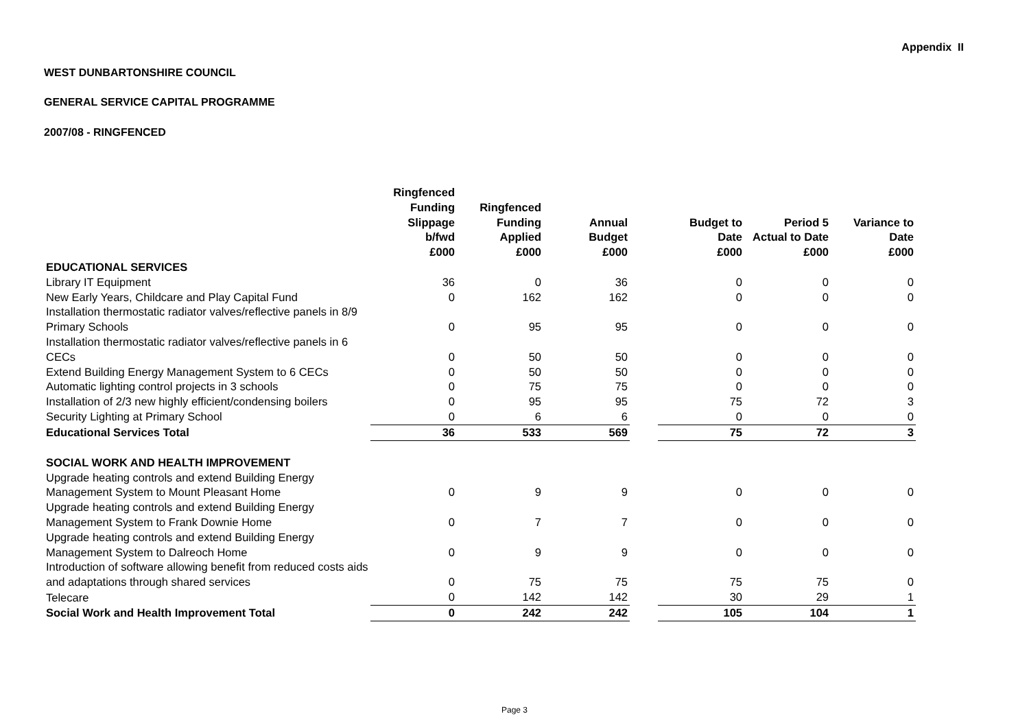Appendix II
WEST DUNBARTONSHIRE COUNCIL
GENERAL SERVICE CAPITAL PROGRAMME
2007/08 - RINGFENCED
| | Ringfenced Funding Slippage b/fwd £000 | Ringfenced Funding Applied £000 | Annual Budget £000 | | Budget to Date £000 | Period 5 Actual to Date £000 | Variance to Date £000 |
| --- | --- | --- | --- | --- | --- | --- | --- |
| EDUCATIONAL SERVICES | | | | | | | |
| Library IT Equipment | 36 | 0 | 36 | | 0 | 0 | 0 |
| New Early Years, Childcare and Play Capital Fund | 0 | 162 | 162 | | 0 | 0 | 0 |
| Installation thermostatic radiator valves/reflective panels in 8/9 Primary Schools | 0 | 95 | 95 | | 0 | 0 | 0 |
| Installation thermostatic radiator valves/reflective panels in 6 CECs | 0 | 50 | 50 | | 0 | 0 | 0 |
| Extend Building Energy Management System to 6 CECs | 0 | 50 | 50 | | 0 | 0 | 0 |
| Automatic lighting control projects in 3 schools | 0 | 75 | 75 | | 0 | 0 | 0 |
| Installation of 2/3 new highly efficient/condensing boilers | 0 | 95 | 95 | | 75 | 72 | 3 |
| Security Lighting at Primary School | 0 | 6 | 6 | | 0 | 0 | 0 |
| Educational Services Total | 36 | 533 | 569 | | 75 | 72 | 3 |
| SOCIAL WORK AND HEALTH IMPROVEMENT | | | | | | | |
| Upgrade heating controls and extend Building Energy Management System to Mount Pleasant Home | 0 | 9 | 9 | | 0 | 0 | 0 |
| Upgrade heating controls and extend Building Energy Management System to Frank Downie Home | 0 | 7 | 7 | | 0 | 0 | 0 |
| Upgrade heating controls and extend Building Energy Management System to Dalreoch Home | 0 | 9 | 9 | | 0 | 0 | 0 |
| Introduction of software allowing benefit from reduced costs aids and adaptations through shared services | 0 | 75 | 75 | | 75 | 75 | 0 |
| Telecare | 0 | 142 | 142 | | 30 | 29 | 1 |
| Social Work and Health Improvement Total | 0 | 242 | 242 | | 105 | 104 | 1 |
Page 3